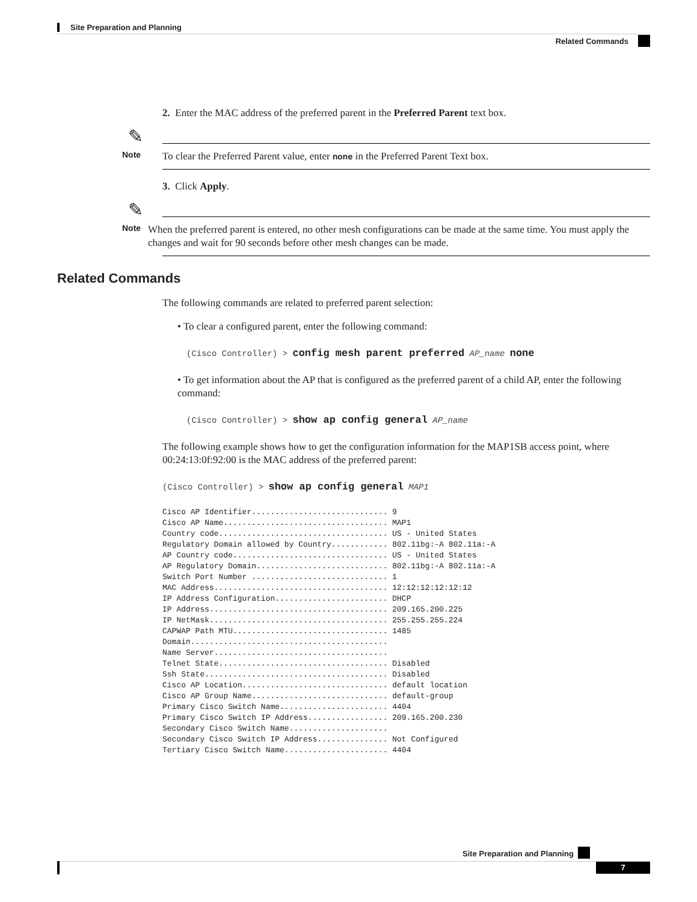Site Preparation and Planning
Related Commands
2. Enter the MAC address of the preferred parent in the Preferred Parent text box.
✎
Note To clear the Preferred Parent value, enter none in the Preferred Parent Text box.
3. Click Apply.
✎
Note When the preferred parent is entered, no other mesh configurations can be made at the same time. You must apply the changes and wait for 90 seconds before other mesh changes can be made.
Related Commands
The following commands are related to preferred parent selection:
• To clear a configured parent, enter the following command:
(Cisco Controller) > config mesh parent preferred AP_name none
• To get information about the AP that is configured as the preferred parent of a child AP, enter the following command:
(Cisco Controller) > show ap config general AP_name
The following example shows how to get the configuration information for the MAP1SB access point, where 00:24:13:0f:92:00 is the MAC address of the preferred parent:
(Cisco Controller) > show ap config general MAP1
Cisco AP Identifier............................. 9
Cisco AP Name................................... MAP1
Country code.................................... US - United States
Regulatory Domain allowed by Country............ 802.11bg:-A 802.11a:-A
AP Country code................................. US - United States
AP Regulatory Domain............................ 802.11bg:-A 802.11a:-A
Switch Port Number ............................. 1
MAC Address..................................... 12:12:12:12:12:12
IP Address Configuration........................ DHCP
IP Address...................................... 209.165.200.225
IP NetMask...................................... 255.255.255.224
CAPWAP Path MTU................................. 1485
Domain..........................................
Name Server.....................................
Telnet State.................................... Disabled
Ssh State....................................... Disabled
Cisco AP Location............................... default location
Cisco AP Group Name............................. default-group
Primary Cisco Switch Name....................... 4404
Primary Cisco Switch IP Address................. 209.165.200.230
Secondary Cisco Switch Name.....................
Secondary Cisco Switch IP Address............... Not Configured
Tertiary Cisco Switch Name...................... 4404
Site Preparation and Planning
7